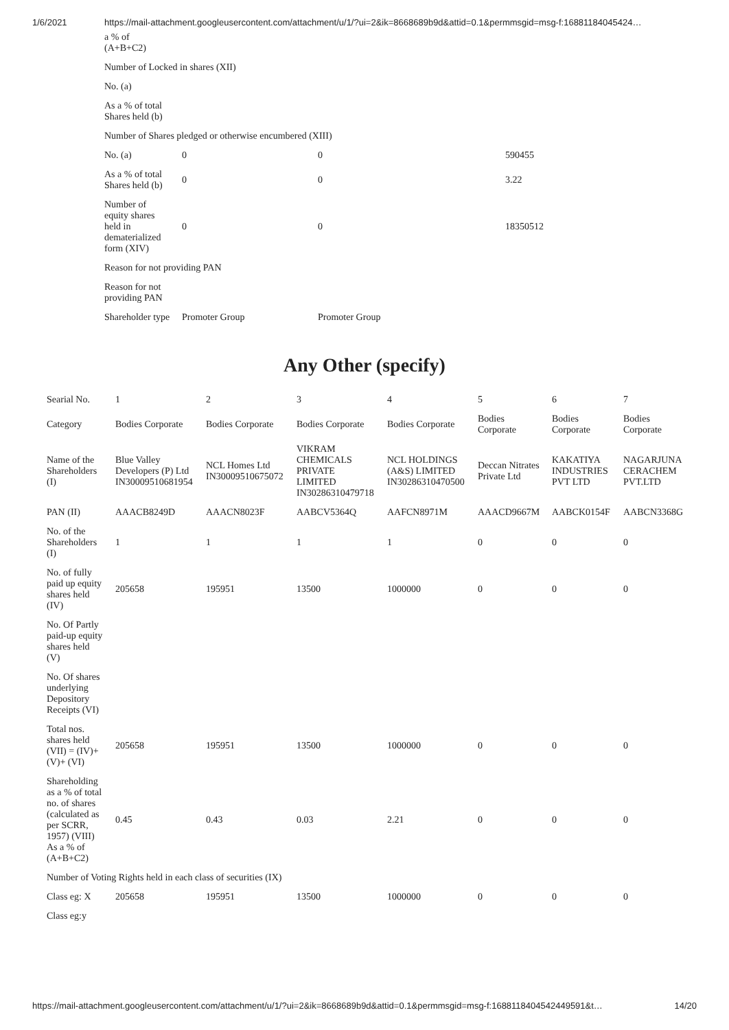1/6/2021 https://mail-attachment.googleusercontent.com/attachment/u/1/?ui=2&ik=8668689b9d&attid=0.1&permmsgid=msg-f:16881184045424…
| a % of (A+B+C2) | | | |
| Number of Locked in shares (XII) | | | |
| No. (a) | | | |
| As a % of total Shares held (b) | | | |
| Number of Shares pledged or otherwise encumbered (XIII) | | | |
| No. (a) | 0 | 0 | 590455 |
| As a % of total Shares held (b) | 0 | 0 | 3.22 |
| Number of equity shares held in dematerialized form (XIV) | 0 | 0 | 18350512 |
| Reason for not providing PAN | | | |
| Reason for not providing PAN | | | |
| Shareholder type | Promoter Group | Promoter Group | |
Any Other (specify)
| Searial No. | 1 | 2 | 3 | 4 | 5 | 6 | 7 |
| Category | Bodies Corporate | Bodies Corporate | Bodies Corporate | Bodies Corporate | Bodies Corporate | Bodies Corporate | Bodies Corporate |
| Name of the Shareholders (I) | Blue Valley Developers (P) Ltd IN30009510681954 | NCL Homes Ltd IN30009510675072 | VIKRAM CHEMICALS PRIVATE LIMITED IN30286310479718 | NCL HOLDINGS (A&S) LIMITED IN30286310470500 | Deccan Nitrates Private Ltd | KAKATIYA INDUSTRIES PVT LTD | NAGARJUNA CERACHEM PVT.LTD |
| PAN (II) | AAACB8249D | AAACN8023F | AABCV5364Q | AAFCN8971M | AAACD9667M | AABCK0154F | AABCN3368G |
| No. of the Shareholders (I) | 1 | 1 | 1 | 1 | 0 | 0 | 0 |
| No. of fully paid up equity shares held (IV) | 205658 | 195951 | 13500 | 1000000 | 0 | 0 | 0 |
| No. Of Partly paid-up equity shares held (V) | | | | | | | |
| No. Of shares underlying Depository Receipts (VI) | | | | | | | |
| Total nos. shares held (VII) = (IV)+ (V)+ (VI) | 205658 | 195951 | 13500 | 1000000 | 0 | 0 | 0 |
| Shareholding as a % of total no. of shares (calculated as per SCRR, 1957) (VIII) As a % of (A+B+C2) | 0.45 | 0.43 | 0.03 | 2.21 | 0 | 0 | 0 |
| Number of Voting Rights held in each class of securities (IX) | | | | | | | |
| Class eg: X | 205658 | 195951 | 13500 | 1000000 | 0 | 0 | 0 |
| Class eg:y | | | | | | | |
https://mail-attachment.googleusercontent.com/attachment/u/1/?ui=2&ik=8668689b9d&attid=0.1&permmsgid=msg-f:1688118404542449591&t… 14/20